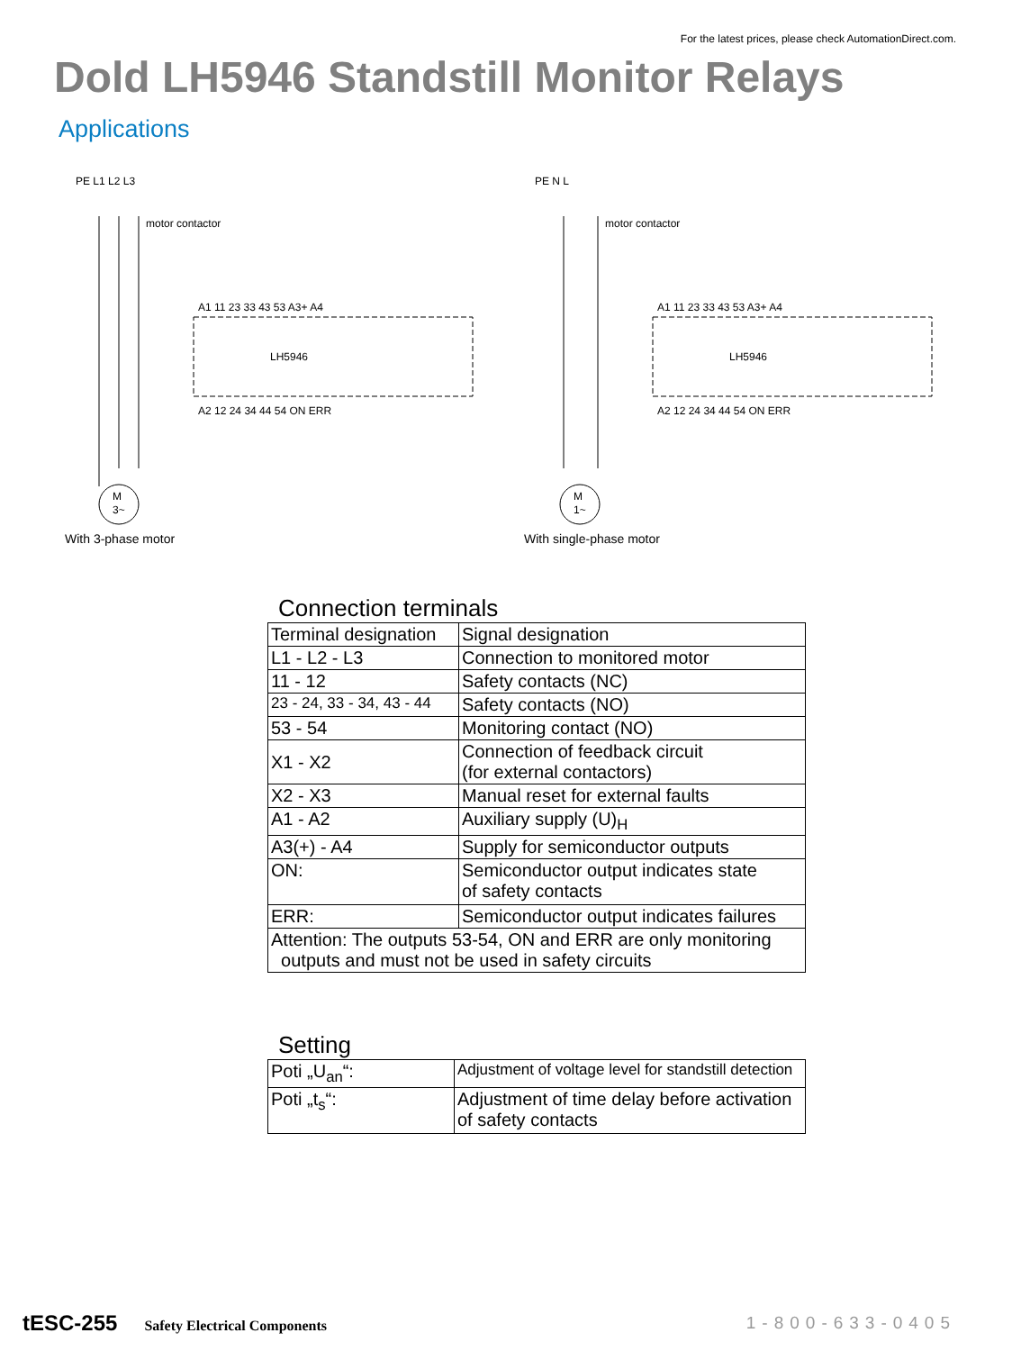For the latest prices, please check AutomationDirect.com.
Dold LH5946 Standstill Monitor Relays
Applications
PE L1 L2 L3
motor contactor
LH5946
A1 11 23 33 43 53 A3+ A4
A2 12 24 34 44 54 ON ERR
M
3~
PE N L
motor contactor
LH5946
A1 11 23 33 43 53 A3+ A4
A2 12 24 34 44 54 ON ERR
M
1~
With 3-phase motor With single-phase motor
Connection terminals
| Terminal designation | Signal designation |
| --- | --- |
| L1 - L2 - L3 | Connection to monitored motor |
| 11 - 12 | Safety contacts (NC) |
| 23 - 24, 33 - 34, 43 - 44 | Safety contacts (NO) |
| 53 - 54 | Monitoring contact (NO) |
| X1 - X2 | Connection of feedback circuit (for external contactors) |
| X2 - X3 | Manual reset for external faults |
| A1 - A2 | Auxiliary supply (U)<sub>H</sub> |
| A3(+) - A4 | Supply for semiconductor outputs |
| ON: | Semiconductor output indicates state of safety contacts |
| ERR: | Semiconductor output indicates failures |
| Attention: The outputs 53-54, ON and ERR are only monitoring outputs and must not be used in safety circuits | |
Setting
| Poti „U<sub>an</sub>“: | Adjustment of voltage level for standstill detection |
| Poti „t<sub>s</sub>“: | Adjustment of time delay before activation of safety contacts |
tESC-255 Safety Electrical Components
1-800-633-0405